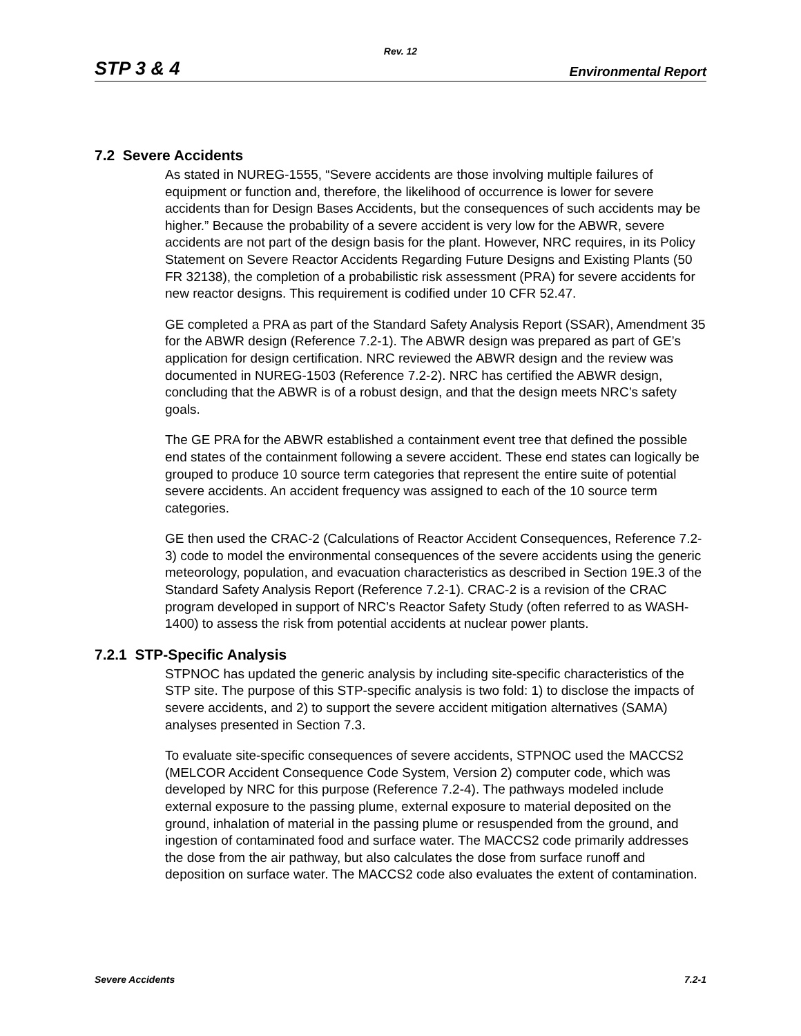Rev. 12
STP 3 & 4 Environmental Report
7.2 Severe Accidents
As stated in NUREG-1555, “Severe accidents are those involving multiple failures of equipment or function and, therefore, the likelihood of occurrence is lower for severe accidents than for Design Bases Accidents, but the consequences of such accidents may be higher.” Because the probability of a severe accident is very low for the ABWR, severe accidents are not part of the design basis for the plant. However, NRC requires, in its Policy Statement on Severe Reactor Accidents Regarding Future Designs and Existing Plants (50 FR 32138), the completion of a probabilistic risk assessment (PRA) for severe accidents for new reactor designs. This requirement is codified under 10 CFR 52.47.
GE completed a PRA as part of the Standard Safety Analysis Report (SSAR), Amendment 35 for the ABWR design (Reference 7.2-1). The ABWR design was prepared as part of GE’s application for design certification. NRC reviewed the ABWR design and the review was documented in NUREG-1503 (Reference 7.2-2). NRC has certified the ABWR design, concluding that the ABWR is of a robust design, and that the design meets NRC’s safety goals.
The GE PRA for the ABWR established a containment event tree that defined the possible end states of the containment following a severe accident. These end states can logically be grouped to produce 10 source term categories that represent the entire suite of potential severe accidents. An accident frequency was assigned to each of the 10 source term categories.
GE then used the CRAC-2 (Calculations of Reactor Accident Consequences, Reference 7.2-3) code to model the environmental consequences of the severe accidents using the generic meteorology, population, and evacuation characteristics as described in Section 19E.3 of the Standard Safety Analysis Report (Reference 7.2-1). CRAC-2 is a revision of the CRAC program developed in support of NRC’s Reactor Safety Study (often referred to as WASH-1400) to assess the risk from potential accidents at nuclear power plants.
7.2.1 STP-Specific Analysis
STPNOC has updated the generic analysis by including site-specific characteristics of the STP site. The purpose of this STP-specific analysis is two fold: 1) to disclose the impacts of severe accidents, and 2) to support the severe accident mitigation alternatives (SAMA) analyses presented in Section 7.3.
To evaluate site-specific consequences of severe accidents, STPNOC used the MACCS2 (MELCOR Accident Consequence Code System, Version 2) computer code, which was developed by NRC for this purpose (Reference 7.2-4). The pathways modeled include external exposure to the passing plume, external exposure to material deposited on the ground, inhalation of material in the passing plume or resuspended from the ground, and ingestion of contaminated food and surface water. The MACCS2 code primarily addresses the dose from the air pathway, but also calculates the dose from surface runoff and deposition on surface water. The MACCS2 code also evaluates the extent of contamination.
Severe Accidents 7.2-1